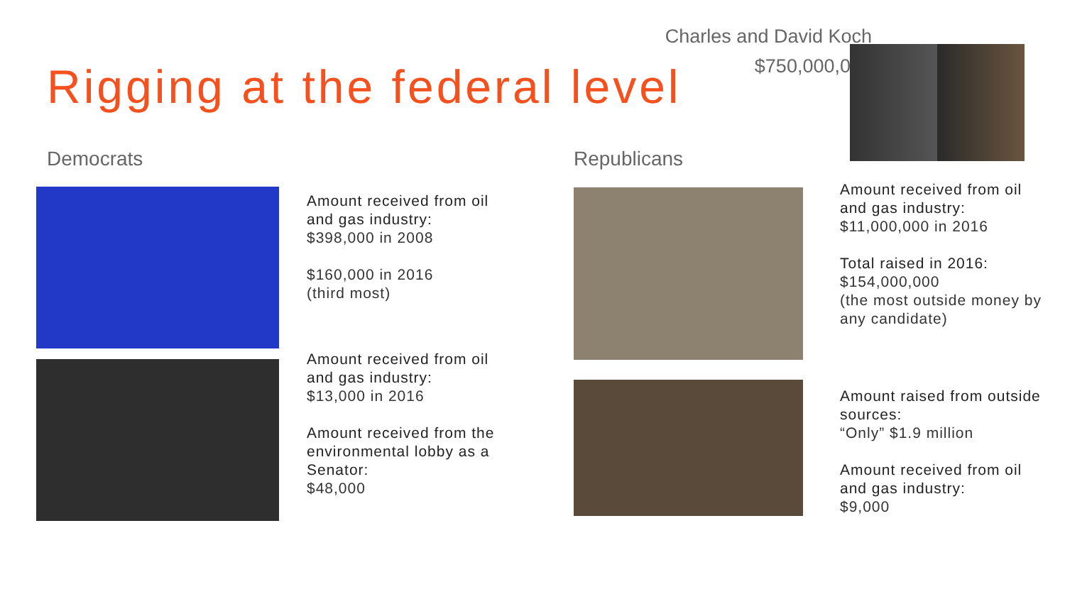Charles and David Koch
$750,000,000
Rigging at the federal level
Democrats Republicans
Amount received from oil and gas industry:
$398,000 in 2008
$160,000 in 2016
(third most)
Amount received from oil and gas industry:
$13,000 in 2016
Amount received from the environmental lobby as a Senator:
$48,000
Amount received from oil and gas industry:
$11,000,000 in 2016
Total raised in 2016:
$154,000,000
(the most outside money by any candidate)
Amount raised from outside sources:
“Only” $1.9 million
Amount received from oil and gas industry:
$9,000